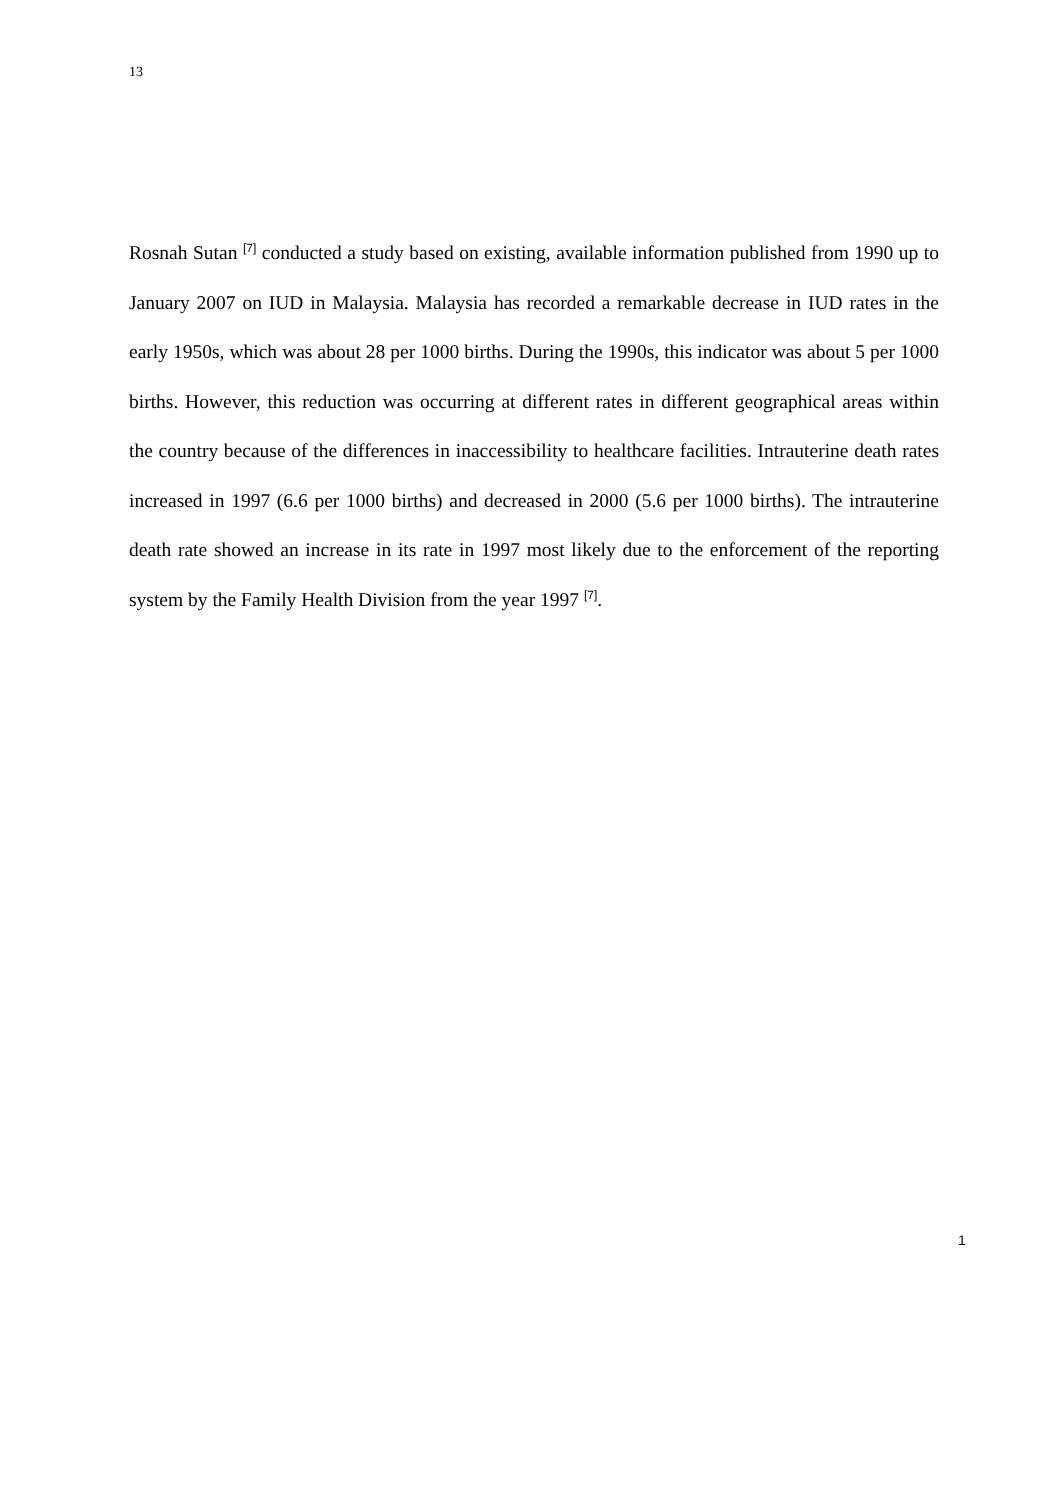13
Rosnah Sutan <sup>[7]</sup> conducted a study based on existing, available information published from 1990 up to January 2007 on IUD in Malaysia. Malaysia has recorded a remarkable decrease in IUD rates in the early 1950s, which was about 28 per 1000 births. During the 1990s, this indicator was about 5 per 1000 births. However, this reduction was occurring at different rates in different geographical areas within the country because of the differences in inaccessibility to healthcare facilities. Intrauterine death rates increased in 1997 (6.6 per 1000 births) and decreased in 2000 (5.6 per 1000 births). The intrauterine death rate showed an increase in its rate in 1997 most likely due to the enforcement of the reporting system by the Family Health Division from the year 1997 <sup>[7]</sup>.
1